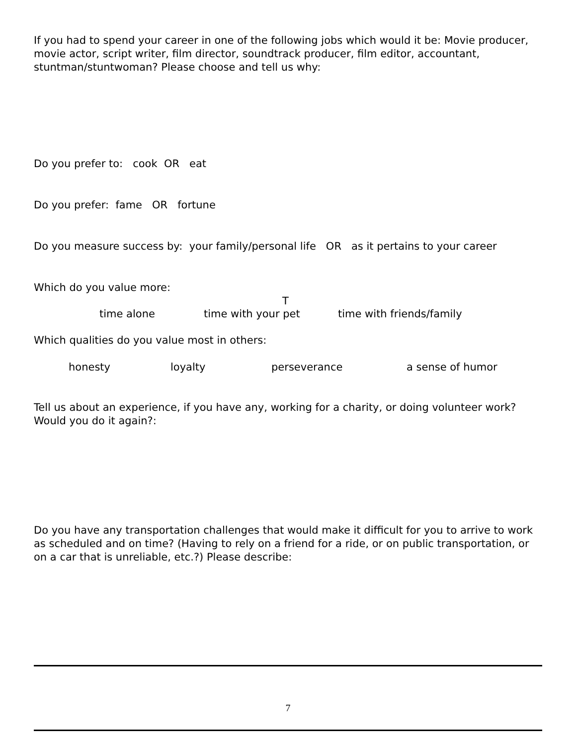If you had to spend your career in one of the following jobs which would it be: Movie producer, movie actor, script writer, film director, soundtrack producer, film editor, accountant, stuntman/stuntwoman? Please choose and tell us why:
Do you prefer to: cook OR eat
Do you prefer: fame OR fortune
Do you measure success by: your family/personal life OR as it pertains to your career
Which do you value more:
T
time alone time with your pet time with friends/family
Which qualities do you value most in others:
honesty loyalty perseverance a sense of humor
Tell us about an experience, if you have any, working for a charity, or doing volunteer work? Would you do it again?:
Do you have any transportation challenges that would make it difficult for you to arrive to work as scheduled and on time? (Having to rely on a friend for a ride, or on public transportation, or on a car that is unreliable, etc.?) Please describe:
7